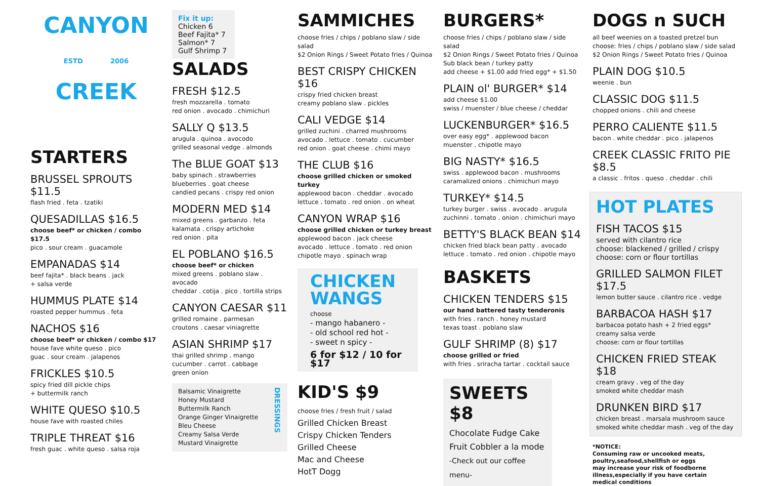CANYON
ESTD 2006
CREEK
STARTERS
BRUSSEL SPROUTS $11.5
flash fried . feta . tzatiki
QUESADILLAS $16.5
choose beef* or chicken / combo $17.5
pico . sour cream . guacamole
EMPANADAS $14
beef fajita* . black beans . jack
+ salsa verde
HUMMUS PLATE $14
roasted pepper hummus . feta
NACHOS $16
choose beef* or chicken / combo $17
house fave white queso . pico
guac . sour cream . jalapenos
FRICKLES $10.5
spicy fried dill pickle chips
+ buttermilk ranch
WHITE QUESO $10.5
house fave with roasted chiles
TRIPLE THREAT $16
fresh guac . white queso . salsa roja
Fix it up:
Chicken 6
Beef Fajita* 7
Salmon* 7
Gulf Shrimp 7
SALADS
FRESH $12.5
fresh mozzarella . tomato
red onion . avocado . chimichuri
SALLY Q $13.5
arugula . quinoa . avocodo
grilled seasonal vedge . almonds
The BLUE GOAT $13
baby spinach . strawberries
blueberries . goat cheese
candied pecans . crispy red onion
MODERN MED $14
mixed greens . garbanzo . feta
kalamata . crispy artichoke
red onion . pita
EL POBLANO $16.5
choose beef* or chicken
mixed greens . poblano slaw . avocado
cheddar . cotija . pico . tortilla strips
CANYON CAESAR $11
grilled romaine . parmesan
croutons . caesar viniagrette
ASIAN SHRIMP $17
thai grilled shrimp . mango
cucumber . carrot . cabbage
green onion
Balsamic Vinaigrette
Honey Mustard
Buttermilk Ranch
Orange Ginger Vinaigrette
Bleu Cheese
Creamy Salsa Verde
Mustard Vinaigrette
DRESSINGS
SAMMICHES
choose fries / chips / poblano slaw / side salad
$2 Onion Rings / Sweet Potato fries / Quinoa
BEST CRISPY CHICKEN $16
crispy fried chicken breast
creamy poblano slaw . pickles
CALI VEDGE $14
grilled zuchini . charred mushrooms
avocado . lettuce . tomato . cucumber
red onion . goat cheese . chimi mayo
THE CLUB $16
choose grilled chicken or smoked turkey
applewood bacon . cheddar . avocado
lettuce . tomato . red onion . on wheat
CANYON WRAP $16
choose grilled chicken or turkey breast
applewood bacon . jack cheese
avocado . lettuce . tomato . red onion
chipotle mayo . spinach wrap
CHICKEN
WANGS
choose
- mango habanero -
- old school red hot -
- sweet n spicy -
6 for $12 / 10 for $17
KID'S $9
choose fries / fresh fruit / salad
Grilled Chicken Breast
Crispy Chicken Tenders
Grilled Cheese
Mac and Cheese
HotT Dogg
BURGERS*
choose fries / chips / poblano slaw / side salad
$2 Onion Rings / Sweet Potato fries / Quinoa
Sub black bean / turkey patty
add cheese + $1.00 add fried egg* + $1.50
PLAIN ol' BURGER* $14
add cheese $1.00
swiss / muenster / blue cheese / cheddar
LUCKENBURGER* $16.5
over easy egg* . applewood bacon
muenster . chipotle mayo
BIG NASTY* $16.5
swiss . applewood bacon . mushrooms
caramalized onions . chimichuri mayo
TURKEY* $14.5
turkey burger . swiss . avocado . arugula
zuchinni . tomato . onion . chimichuri mayo
BETTY'S BLACK BEAN $14
chicken fried black bean patty . avocado
lettuce . tomato . red onion . chipotle mayo
BASKETS
CHICKEN TENDERS $15
our hand battered tasty tenderonis
with fries . ranch . honey mustard
texas toast . poblano slaw
GULF SHRIMP (8) $17
choose grilled or fried
with fries . sriracha tartar . cocktail sauce
SWEETS $8
Chocolate Fudge Cake
Fruit Cobbler a la mode
-Check out our coffee menu-
DOGS n SUCH
all beef weenies on a toasted pretzel bun
choose: fries / chips / poblano slaw / side salad
$2 Onion Rings / Sweet Potato fries / Quinoa
PLAIN DOG $10.5
weenie . bun
CLASSIC DOG $11.5
chopped onions . chili and cheese
PERRO CALIENTE $11.5
bacon . white cheddar . pico . jalapenos
CREEK CLASSIC FRITO PIE $8.5
a classic . fritos . queso . cheddar . chili
HOT PLATES
FISH TACOS $15
served with cilantro rice
choose: blackened / grilled / crispy
choose: corn or flour tortillas
GRILLED SALMON FILET $17.5
lemon butter sauce . cilantro rice . vedge
BARBACOA HASH $17
barbacoa potato hash + 2 fried eggs*
creamy salsa verde
choose: corn or flour tortillas
CHICKEN FRIED STEAK $18
cream gravy . veg of the day
smoked white cheddar mash
DRUNKEN BIRD $17
chicken breast . marsala mushroom sauce
smoked white cheddar mash . veg of the day
*NOTICE:
Consuming raw or uncooked meats,
poultry,seafood,shellfish or eggs
may increase your risk of foodborne
illness,especially if you have certain
medical conditions